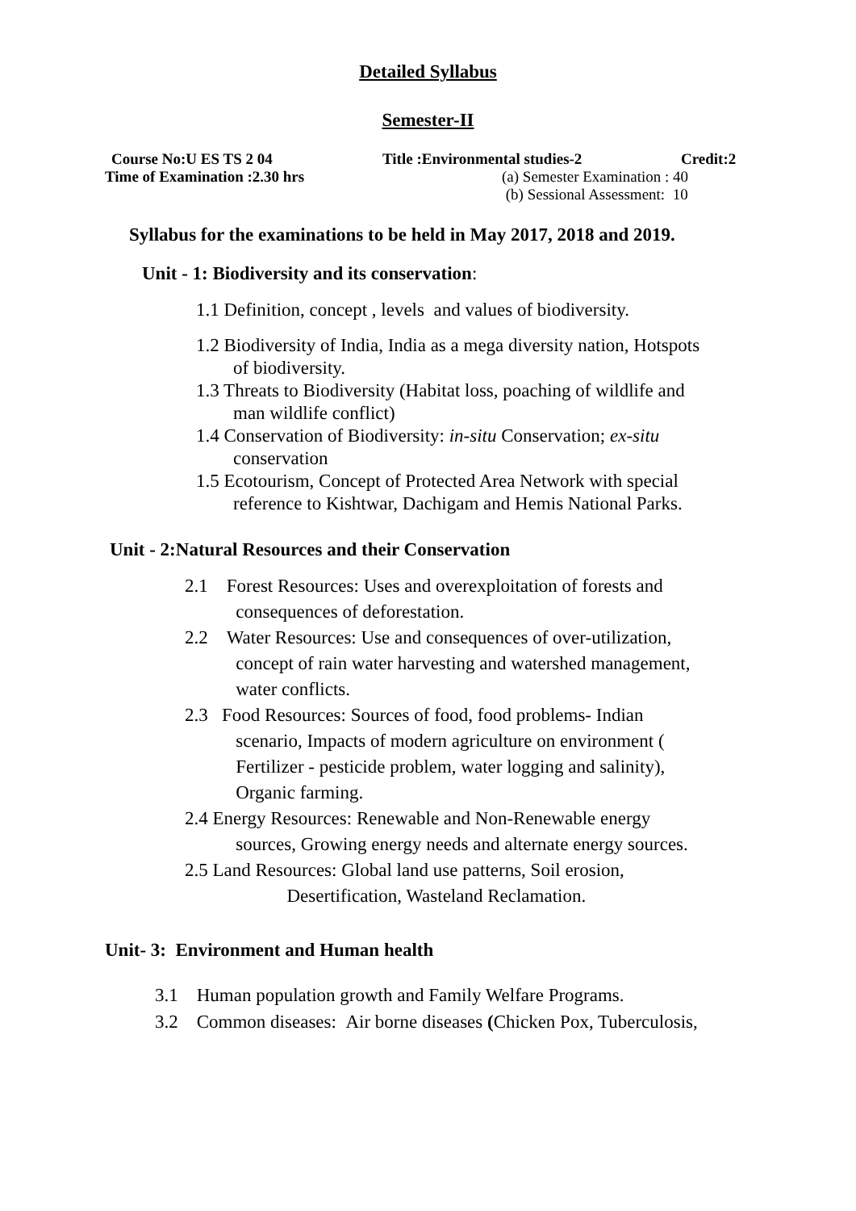Detailed Syllabus
Semester-II
Course No:U ES TS 2 04 Title :Environmental studies-2 Credit:2
Time of Examination :2.30 hrs (a) Semester Examination : 40
(b) Sessional Assessment: 10
Syllabus for the examinations to be held in May 2017, 2018 and 2019.
Unit - 1: Biodiversity and its conservation:
1.1 Definition, concept , levels and values of biodiversity.
1.2 Biodiversity of India, India as a mega diversity nation, Hotspots
of biodiversity.
1.3 Threats to Biodiversity (Habitat loss, poaching of wildlife and
man wildlife conflict)
1.4 Conservation of Biodiversity: in-situ Conservation; ex-situ
conservation
1.5 Ecotourism, Concept of Protected Area Network with special
reference to Kishtwar, Dachigam and Hemis National Parks.
Unit - 2:Natural Resources and their Conservation
2.1 Forest Resources: Uses and overexploitation of forests and
consequences of deforestation.
2.2 Water Resources: Use and consequences of over-utilization,
concept of rain water harvesting and watershed management,
water conflicts.
2.3 Food Resources: Sources of food, food problems- Indian
scenario, Impacts of modern agriculture on environment (
Fertilizer - pesticide problem, water logging and salinity),
Organic farming.
2.4 Energy Resources: Renewable and Non-Renewable energy
sources, Growing energy needs and alternate energy sources.
2.5 Land Resources: Global land use patterns, Soil erosion,
Desertification, Wasteland Reclamation.
Unit- 3: Environment and Human health
3.1 Human population growth and Family Welfare Programs.
3.2 Common diseases: Air borne diseases (Chicken Pox, Tuberculosis,